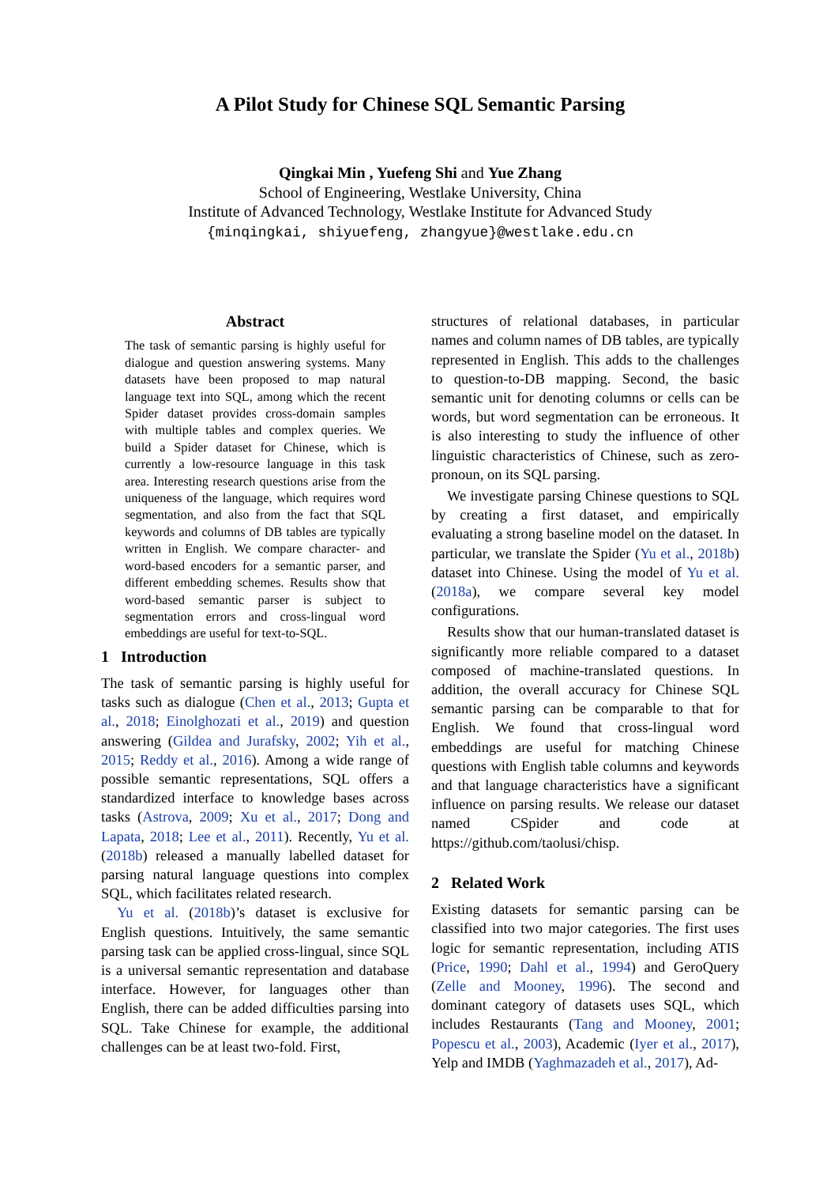A Pilot Study for Chinese SQL Semantic Parsing
Qingkai Min , Yuefeng Shi and Yue Zhang
School of Engineering, Westlake University, China
Institute of Advanced Technology, Westlake Institute for Advanced Study
{minqingkai, shiyuefeng, zhangyue}@westlake.edu.cn
Abstract
The task of semantic parsing is highly useful for dialogue and question answering systems. Many datasets have been proposed to map natural language text into SQL, among which the recent Spider dataset provides cross-domain samples with multiple tables and complex queries. We build a Spider dataset for Chinese, which is currently a low-resource language in this task area. Interesting research questions arise from the uniqueness of the language, which requires word segmentation, and also from the fact that SQL keywords and columns of DB tables are typically written in English. We compare character- and word-based encoders for a semantic parser, and different embedding schemes. Results show that word-based semantic parser is subject to segmentation errors and cross-lingual word embeddings are useful for text-to-SQL.
1 Introduction
The task of semantic parsing is highly useful for tasks such as dialogue (Chen et al., 2013; Gupta et al., 2018; Einolghozati et al., 2019) and question answering (Gildea and Jurafsky, 2002; Yih et al., 2015; Reddy et al., 2016). Among a wide range of possible semantic representations, SQL offers a standardized interface to knowledge bases across tasks (Astrova, 2009; Xu et al., 2017; Dong and Lapata, 2018; Lee et al., 2011). Recently, Yu et al. (2018b) released a manually labelled dataset for parsing natural language questions into complex SQL, which facilitates related research.
Yu et al. (2018b)’s dataset is exclusive for English questions. Intuitively, the same semantic parsing task can be applied cross-lingual, since SQL is a universal semantic representation and database interface. However, for languages other than English, there can be added difficulties parsing into SQL. Take Chinese for example, the additional challenges can be at least two-fold. First,
structures of relational databases, in particular names and column names of DB tables, are typically represented in English. This adds to the challenges to question-to-DB mapping. Second, the basic semantic unit for denoting columns or cells can be words, but word segmentation can be erroneous. It is also interesting to study the influence of other linguistic characteristics of Chinese, such as zero-pronoun, on its SQL parsing.
We investigate parsing Chinese questions to SQL by creating a first dataset, and empirically evaluating a strong baseline model on the dataset. In particular, we translate the Spider (Yu et al., 2018b) dataset into Chinese. Using the model of Yu et al. (2018a), we compare several key model configurations.
Results show that our human-translated dataset is significantly more reliable compared to a dataset composed of machine-translated questions. In addition, the overall accuracy for Chinese SQL semantic parsing can be comparable to that for English. We found that cross-lingual word embeddings are useful for matching Chinese questions with English table columns and keywords and that language characteristics have a significant influence on parsing results. We release our dataset named CSpider and code at https://github.com/taolusi/chisp.
2 Related Work
Existing datasets for semantic parsing can be classified into two major categories. The first uses logic for semantic representation, including ATIS (Price, 1990; Dahl et al., 1994) and GeroQuery (Zelle and Mooney, 1996). The second and dominant category of datasets uses SQL, which includes Restaurants (Tang and Mooney, 2001; Popescu et al., 2003), Academic (Iyer et al., 2017), Yelp and IMDB (Yaghmazadeh et al., 2017), Ad-